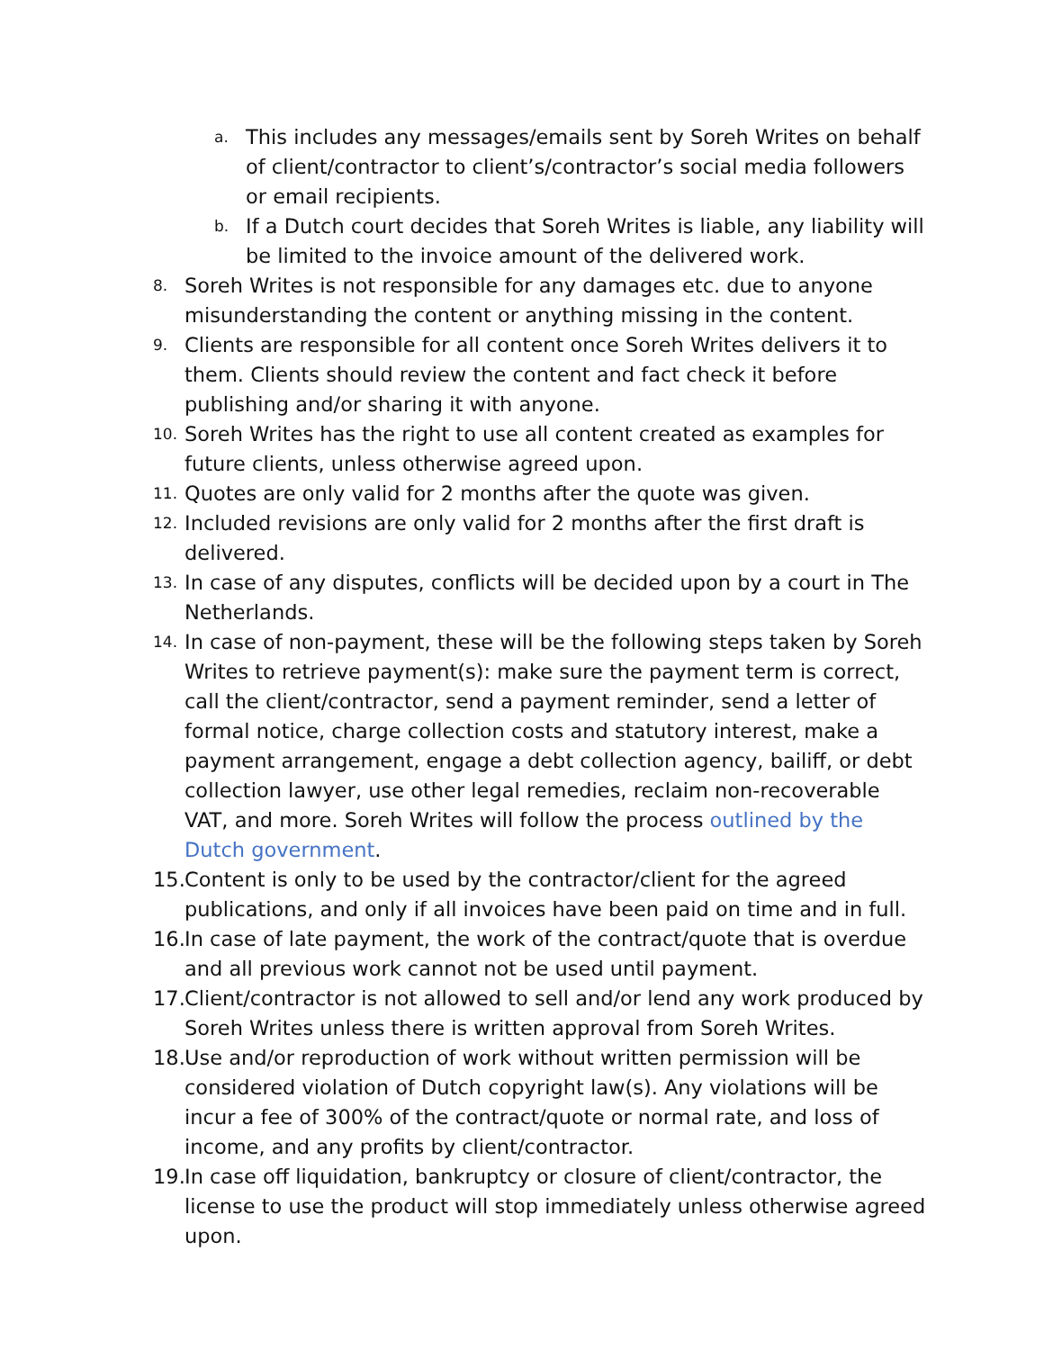a. This includes any messages/emails sent by Soreh Writes on behalf of client/contractor to client’s/contractor’s social media followers or email recipients.
b. If a Dutch court decides that Soreh Writes is liable, any liability will be limited to the invoice amount of the delivered work.
8. Soreh Writes is not responsible for any damages etc. due to anyone misunderstanding the content or anything missing in the content.
9. Clients are responsible for all content once Soreh Writes delivers it to them. Clients should review the content and fact check it before publishing and/or sharing it with anyone.
10. Soreh Writes has the right to use all content created as examples for future clients, unless otherwise agreed upon.
11. Quotes are only valid for 2 months after the quote was given.
12. Included revisions are only valid for 2 months after the first draft is delivered.
13. In case of any disputes, conflicts will be decided upon by a court in The Netherlands.
14. In case of non-payment, these will be the following steps taken by Soreh Writes to retrieve payment(s): make sure the payment term is correct, call the client/contractor, send a payment reminder, send a letter of formal notice, charge collection costs and statutory interest, make a payment arrangement, engage a debt collection agency, bailiff, or debt collection lawyer, use other legal remedies, reclaim non-recoverable VAT, and more. Soreh Writes will follow the process outlined by the Dutch government.
15. Content is only to be used by the contractor/client for the agreed publications, and only if all invoices have been paid on time and in full.
16. In case of late payment, the work of the contract/quote that is overdue and all previous work cannot not be used until payment.
17. Client/contractor is not allowed to sell and/or lend any work produced by Soreh Writes unless there is written approval from Soreh Writes.
18. Use and/or reproduction of work without written permission will be considered violation of Dutch copyright law(s). Any violations will be incur a fee of 300% of the contract/quote or normal rate, and loss of income, and any profits by client/contractor.
19. In case off liquidation, bankruptcy or closure of client/contractor, the license to use the product will stop immediately unless otherwise agreed upon.